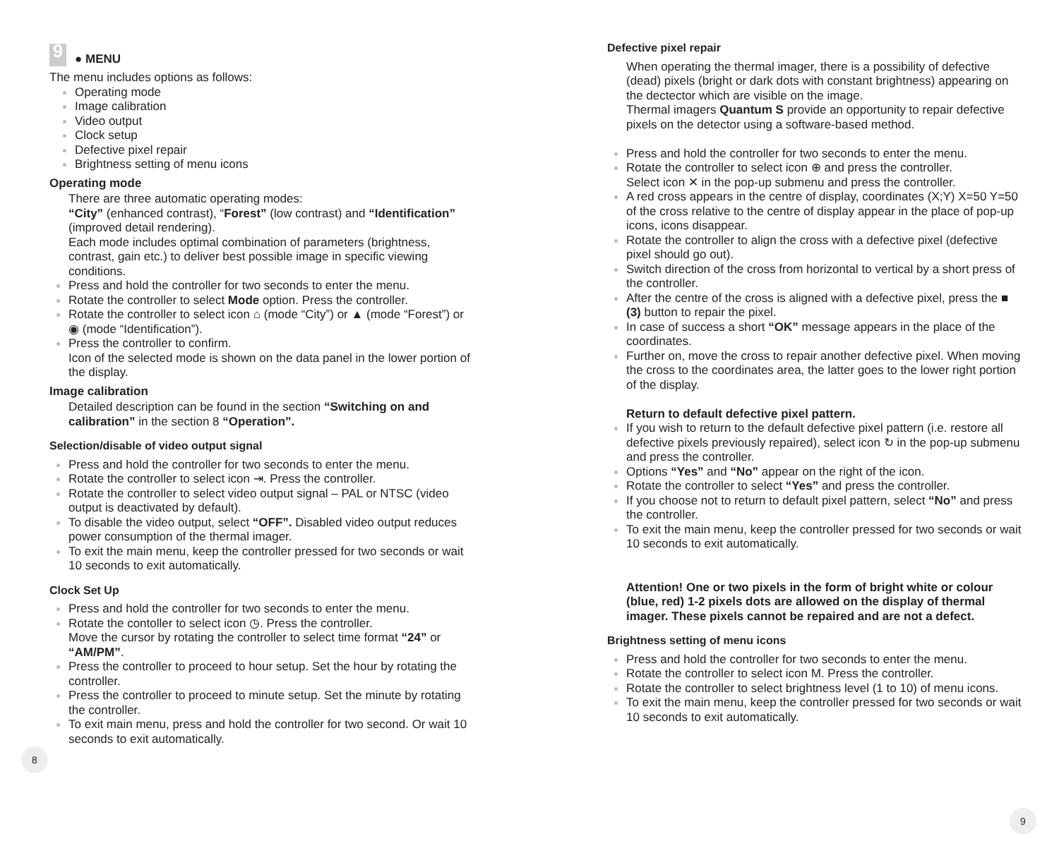9
● MENU
The menu includes options as follows:
Operating mode
Image calibration
Video output
Clock setup
Defective pixel repair
Brightness setting of menu icons
Operating mode
There are three automatic operating modes:
“City” (enhanced contrast), “Forest” (low contrast) and “Identification” (improved detail rendering).
Each mode includes optimal combination of parameters (brightness, contrast, gain etc.) to deliver best possible image in specific viewing conditions.
Press and hold the controller for two seconds to enter the menu.
Rotate the controller to select Mode option. Press the controller.
Rotate the controller to select icon ⌂ (mode “City”) or ▲ (mode “Forest”) or ◉ (mode “Identification”).
Press the controller to confirm.
Icon of the selected mode is shown on the data panel in the lower portion of the display.
Image calibration
Detailed description can be found in the section “Switching on and calibration” in the section 8 “Operation”.
Selection/disable of video output signal
Press and hold the controller for two seconds to enter the menu.
Rotate the controller to select icon ⇥. Press the controller.
Rotate the controller to select video output signal – PAL or NTSC (video output is deactivated by default).
To disable the video output, select “OFF”. Disabled video output reduces power consumption of the thermal imager.
To exit the main menu, keep the controller pressed for two seconds or wait 10 seconds to exit automatically.
Clock Set Up
Press and hold the controller for two seconds to enter the menu.
Rotate the contoller to select icon ◷. Press the controller.
Move the cursor by rotating the controller to select time format “24” or “AM/PM”.
Press the controller to proceed to hour setup. Set the hour by rotating the controller.
Press the controller to proceed to minute setup. Set the minute by rotating the controller.
To exit main menu, press and hold the controller for two second. Or wait 10 seconds to exit automatically.
8
Defective pixel repair
When operating the thermal imager, there is a possibility of defective (dead) pixels (bright or dark dots with constant brightness) appearing on the dectector which are visible on the image.
Thermal imagers Quantum S provide an opportunity to repair defective pixels on the detector using a software-based method.
Press and hold the controller for two seconds to enter the menu.
Rotate the controller to select icon ⊕ and press the controller.
Select icon ✕ in the pop-up submenu and press the controller.
A red cross appears in the centre of display, coordinates (X;Y) X=50 Y=50 of the cross relative to the centre of display appear in the place of pop-up icons, icons disappear.
Rotate the controller to align the cross with a defective pixel (defective pixel should go out).
Switch direction of the cross from horizontal to vertical by a short press of the controller.
After the centre of the cross is aligned with a defective pixel, press the ■ (3) button to repair the pixel.
In case of success a short “OK” message appears in the place of the coordinates.
Further on, move the cross to repair another defective pixel. When moving the cross to the coordinates area, the latter goes to the lower right portion of the display.
Return to default defective pixel pattern.
If you wish to return to the default defective pixel pattern (i.e. restore all defective pixels previously repaired), select icon ↻ in the pop-up submenu and press the controller.
Options “Yes” and “No” appear on the right of the icon.
Rotate the controller to select “Yes” and press the controller.
If you choose not to return to default pixel pattern, select “No” and press the controller.
To exit the main menu, keep the controller pressed for two seconds or wait 10 seconds to exit automatically.
Attention! One or two pixels in the form of bright white or colour (blue, red) 1-2 pixels dots are allowed on the display of thermal imager. These pixels cannot be repaired and are not a defect.
Brightness setting of menu icons
Press and hold the controller for two seconds to enter the menu.
Rotate the controller to select icon M. Press the controller.
Rotate the controller to select brightness level (1 to 10) of menu icons.
To exit the main menu, keep the controller pressed for two seconds or wait 10 seconds to exit automatically.
9